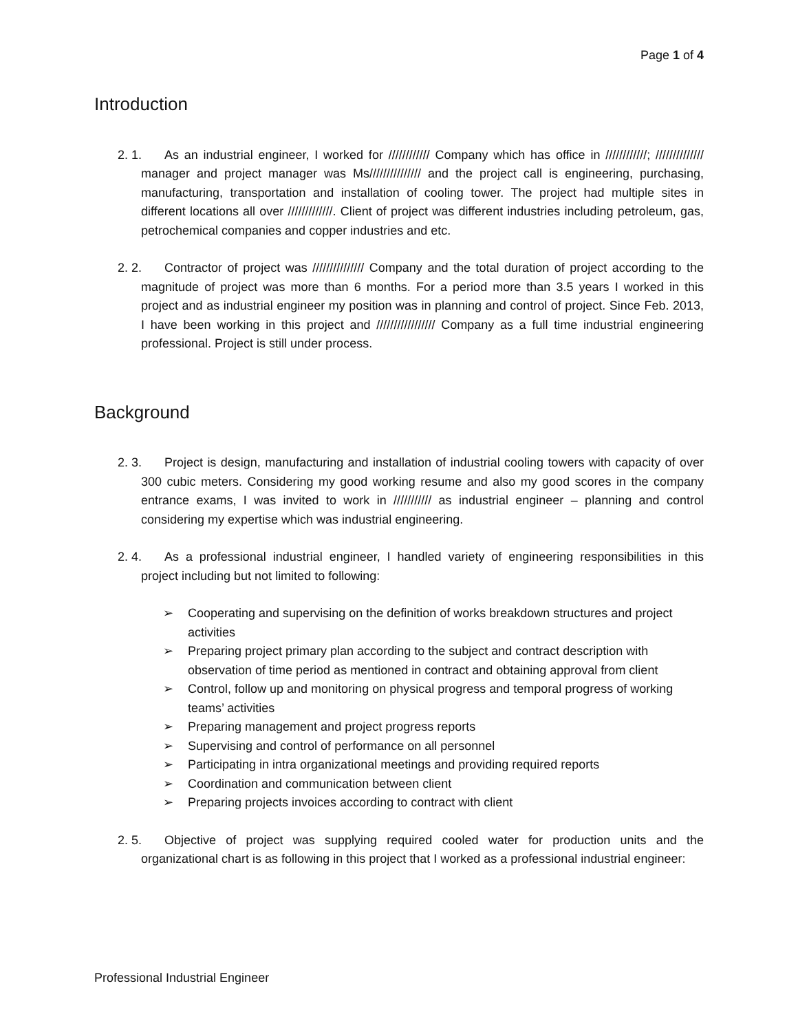Page 1 of 4
Introduction
2. 1. As an industrial engineer, I worked for //////////// Company which has office in ////////////; ////////////// manager and project manager was Ms/////////////// and the project call is engineering, purchasing, manufacturing, transportation and installation of cooling tower. The project had multiple sites in different locations all over /////////////. Client of project was different industries including petroleum, gas, petrochemical companies and copper industries and etc.
2. 2. Contractor of project was /////////////// Company and the total duration of project according to the magnitude of project was more than 6 months. For a period more than 3.5 years I worked in this project and as industrial engineer my position was in planning and control of project. Since Feb. 2013, I have been working in this project and ///////////////// Company as a full time industrial engineering professional. Project is still under process.
Background
2. 3. Project is design, manufacturing and installation of industrial cooling towers with capacity of over 300 cubic meters. Considering my good working resume and also my good scores in the company entrance exams, I was invited to work in /////////// as industrial engineer – planning and control considering my expertise which was industrial engineering.
2. 4. As a professional industrial engineer, I handled variety of engineering responsibilities in this project including but not limited to following:
➢ Cooperating and supervising on the definition of works breakdown structures and project activities
➢ Preparing project primary plan according to the subject and contract description with observation of time period as mentioned in contract and obtaining approval from client
➢ Control, follow up and monitoring on physical progress and temporal progress of working teams’ activities
➢ Preparing management and project progress reports
➢ Supervising and control of performance on all personnel
➢ Participating in intra organizational meetings and providing required reports
➢ Coordination and communication between client
➢ Preparing projects invoices according to contract with client
2. 5. Objective of project was supplying required cooled water for production units and the organizational chart is as following in this project that I worked as a professional industrial engineer:
Professional Industrial Engineer